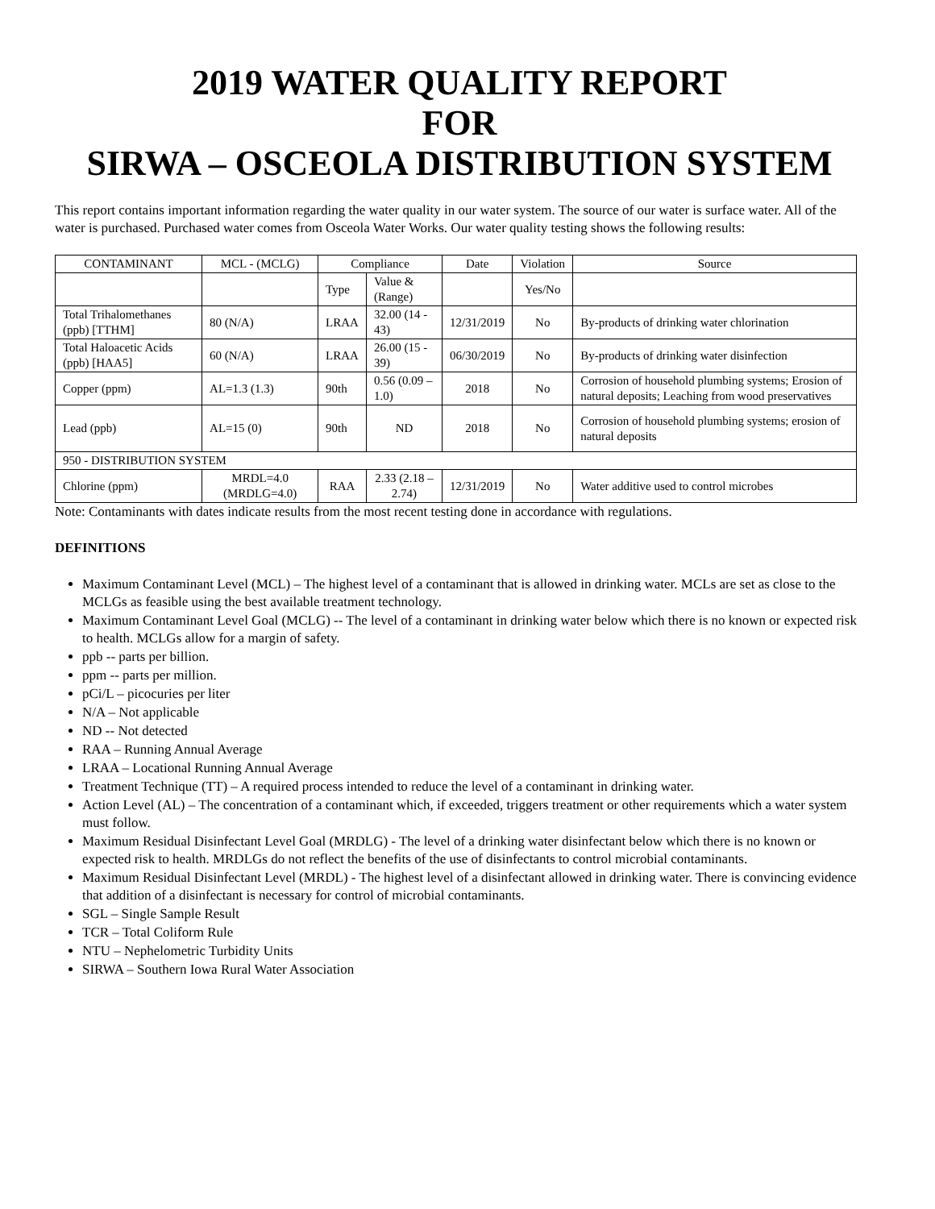2019 WATER QUALITY REPORT
FOR
SIRWA – OSCEOLA DISTRIBUTION SYSTEM
This report contains important information regarding the water quality in our water system. The source of our water is surface water. All of the water is purchased. Purchased water comes from Osceola Water Works. Our water quality testing shows the following results:
| CONTAMINANT | MCL - (MCLG) | Compliance | | Date | Violation | Source |
| | | Type | Value & (Range) | | Yes/No | |
| Total Trihalomethanes (ppb) [TTHM] | 80 (N/A) | LRAA | 32.00 (14 - 43) | 12/31/2019 | No | By-products of drinking water chlorination |
| Total Haloacetic Acids (ppb) [HAA5] | 60 (N/A) | LRAA | 26.00 (15 - 39) | 06/30/2019 | No | By-products of drinking water disinfection |
| Copper (ppm) | AL=1.3 (1.3) | 90th | 0.56 (0.09 – 1.0) | 2018 | No | Corrosion of household plumbing systems; Erosion of natural deposits; Leaching from wood preservatives |
| Lead (ppb) | AL=15 (0) | 90th | ND | 2018 | No | Corrosion of household plumbing systems; erosion of natural deposits |
| 950 - DISTRIBUTION SYSTEM | | | | | | |
| Chlorine (ppm) | MRDL=4.0 (MRDLG=4.0) | RAA | 2.33 (2.18 – 2.74) | 12/31/2019 | No | Water additive used to control microbes |
Note: Contaminants with dates indicate results from the most recent testing done in accordance with regulations.
DEFINITIONS
Maximum Contaminant Level (MCL) – The highest level of a contaminant that is allowed in drinking water. MCLs are set as close to the MCLGs as feasible using the best available treatment technology.
Maximum Contaminant Level Goal (MCLG) -- The level of a contaminant in drinking water below which there is no known or expected risk to health. MCLGs allow for a margin of safety.
ppb -- parts per billion.
ppm -- parts per million.
pCi/L – picocuries per liter
N/A – Not applicable
ND -- Not detected
RAA – Running Annual Average
LRAA – Locational Running Annual Average
Treatment Technique (TT) – A required process intended to reduce the level of a contaminant in drinking water.
Action Level (AL) – The concentration of a contaminant which, if exceeded, triggers treatment or other requirements which a water system must follow.
Maximum Residual Disinfectant Level Goal (MRDLG) - The level of a drinking water disinfectant below which there is no known or expected risk to health. MRDLGs do not reflect the benefits of the use of disinfectants to control microbial contaminants.
Maximum Residual Disinfectant Level (MRDL) - The highest level of a disinfectant allowed in drinking water. There is convincing evidence that addition of a disinfectant is necessary for control of microbial contaminants.
SGL – Single Sample Result
TCR – Total Coliform Rule
NTU – Nephelometric Turbidity Units
SIRWA – Southern Iowa Rural Water Association